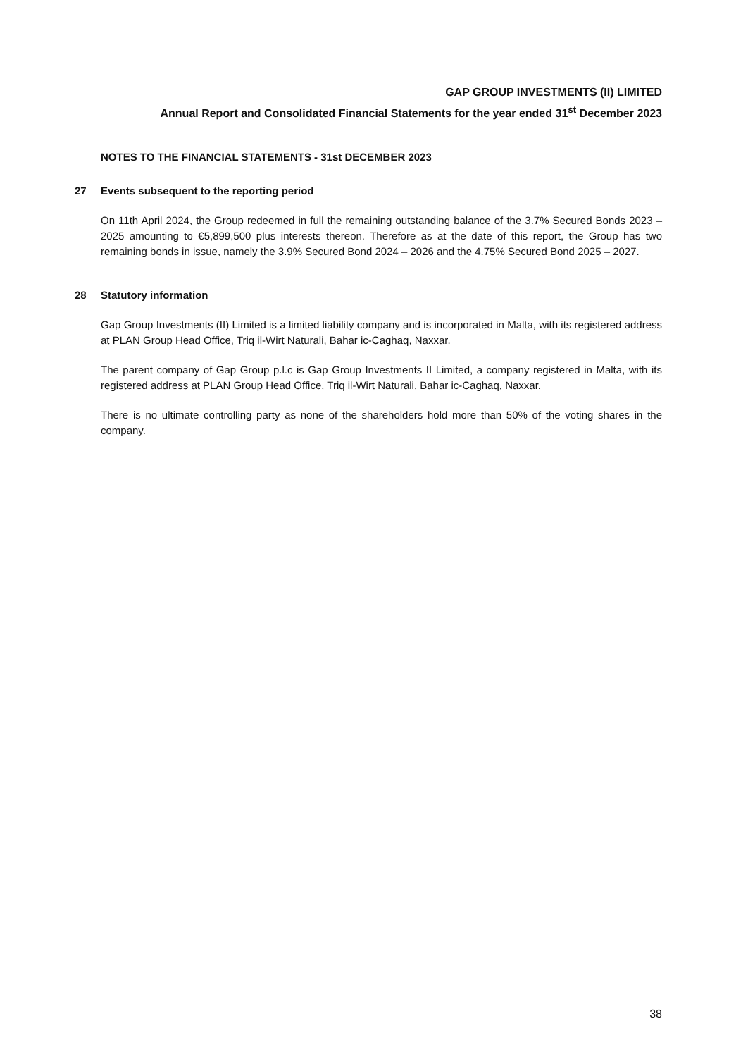GAP GROUP INVESTMENTS (II) LIMITED
Annual Report and Consolidated Financial Statements for the year ended 31<sup>st</sup> December 2023
NOTES TO THE FINANCIAL STATEMENTS - 31st DECEMBER 2023
27 Events subsequent to the reporting period
On 11th April 2024, the Group redeemed in full the remaining outstanding balance of the 3.7% Secured Bonds 2023 – 2025 amounting to €5,899,500 plus interests thereon. Therefore as at the date of this report, the Group has two remaining bonds in issue, namely the 3.9% Secured Bond 2024 – 2026 and the 4.75% Secured Bond 2025 – 2027.
28 Statutory information
Gap Group Investments (II) Limited is a limited liability company and is incorporated in Malta, with its registered address at PLAN Group Head Office, Triq il-Wirt Naturali, Bahar ic-Caghaq, Naxxar.
The parent company of Gap Group p.l.c is Gap Group Investments II Limited, a company registered in Malta, with its registered address at PLAN Group Head Office, Triq il-Wirt Naturali, Bahar ic-Caghaq, Naxxar.
There is no ultimate controlling party as none of the shareholders hold more than 50% of the voting shares in the company.
38